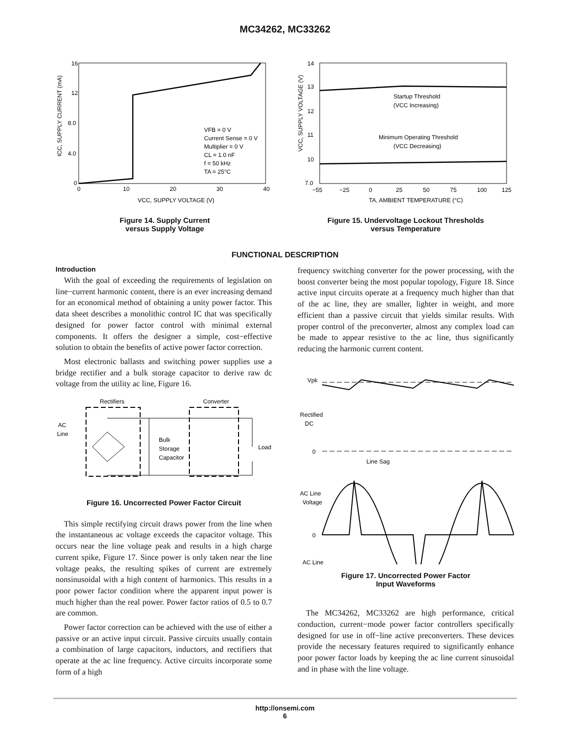MC34262, MC33262
16
12
8.0
4.0
0
0
10
20
30
40
VCC, SUPPLY VOLTAGE (V)
ICC, SUPPLY CURRENT (mA)
VFB = 0 V
Current Sense = 0 V
Multiplier = 0 V
CL = 1.0 nF
f = 50 kHz
TA = 25°C
Figure 14. Supply Current
versus Supply Voltage
14
13
12
11
10
7.0
−55
−25
0
25
50
75
100
125
TA, AMBIENT TEMPERATURE (°C)
VCC, SUPPLY VOLTAGE (V)
Startup Threshold
(VCC Increasing)
Minimum Operating Threshold
(VCC Decreasing)
Figure 15. Undervoltage Lockout Thresholds
versus Temperature
FUNCTIONAL DESCRIPTION
Introduction
With the goal of exceeding the requirements of legislation on line−current harmonic content, there is an ever increasing demand for an economical method of obtaining a unity power factor. This data sheet describes a monolithic control IC that was specifically designed for power factor control with minimal external components. It offers the designer a simple, cost−effective solution to obtain the benefits of active power factor correction.
Most electronic ballasts and switching power supplies use a bridge rectifier and a bulk storage capacitor to derive raw dc voltage from the utility ac line, Figure 16.
Rectifiers
Converter
AC
Line
Bulk
Storage
Capacitor
Load
Figure 16. Uncorrected Power Factor Circuit
This simple rectifying circuit draws power from the line when the instantaneous ac voltage exceeds the capacitor voltage. This occurs near the line voltage peak and results in a high charge current spike, Figure 17. Since power is only taken near the line voltage peaks, the resulting spikes of current are extremely nonsinusoidal with a high content of harmonics. This results in a poor power factor condition where the apparent input power is much higher than the real power. Power factor ratios of 0.5 to 0.7 are common.
Power factor correction can be achieved with the use of either a passive or an active input circuit. Passive circuits usually contain a combination of large capacitors, inductors, and rectifiers that operate at the ac line frequency. Active circuits incorporate some form of a high
frequency switching converter for the power processing, with the boost converter being the most popular topology, Figure 18. Since active input circuits operate at a frequency much higher than that of the ac line, they are smaller, lighter in weight, and more efficient than a passive circuit that yields similar results. With proper control of the preconverter, almost any complex load can be made to appear resistive to the ac line, thus significantly reducing the harmonic current content.
Vpk
Rectified
DC
0
Line Sag
AC Line
Voltage
0
AC Line
Figure 17. Uncorrected Power Factor
Input Waveforms
The MC34262, MC33262 are high performance, critical conduction, current−mode power factor controllers specifically designed for use in off−line active preconverters. These devices provide the necessary features required to significantly enhance poor power factor loads by keeping the ac line current sinusoidal and in phase with the line voltage.
http://onsemi.com
6